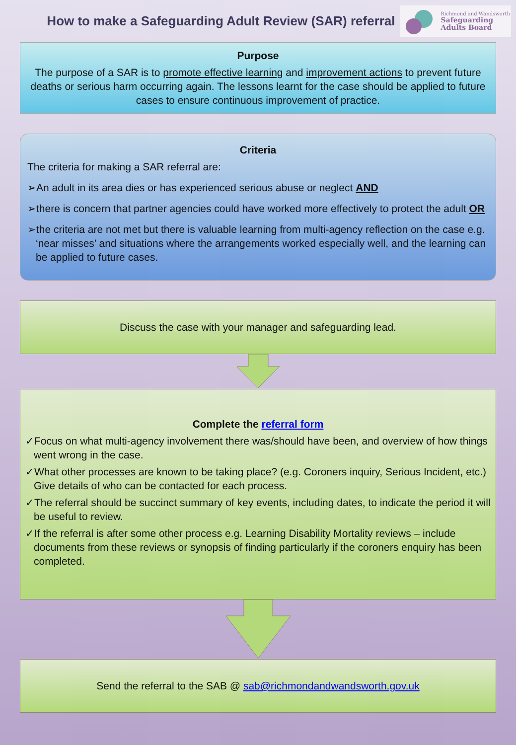How to make a Safeguarding Adult Review (SAR) referral
Richmond and Wandsworth
Safeguarding
Adults Board
Purpose
The purpose of a SAR is to promote effective learning and improvement actions to prevent future deaths or serious harm occurring again. The lessons learnt for the case should be applied to future cases to ensure continuous improvement of practice.
Criteria
The criteria for making a SAR referral are:
➢An adult in its area dies or has experienced serious abuse or neglect AND
➢there is concern that partner agencies could have worked more effectively to protect the adult OR
➢the criteria are not met but there is valuable learning from multi-agency reflection on the case e.g. ‘near misses’ and situations where the arrangements worked especially well, and the learning can be applied to future cases.
Discuss the case with your manager and safeguarding lead.
Complete the referral form
✓Focus on what multi-agency involvement there was/should have been, and overview of how things went wrong in the case.
✓What other processes are known to be taking place? (e.g. Coroners inquiry, Serious Incident, etc.) Give details of who can be contacted for each process.
✓The referral should be succinct summary of key events, including dates, to indicate the period it will be useful to review.
✓If the referral is after some other process e.g. Learning Disability Mortality reviews – include documents from these reviews or synopsis of finding particularly if the coroners enquiry has been completed.
Send the referral to the SAB @ sab@richmondandwandsworth.gov.uk